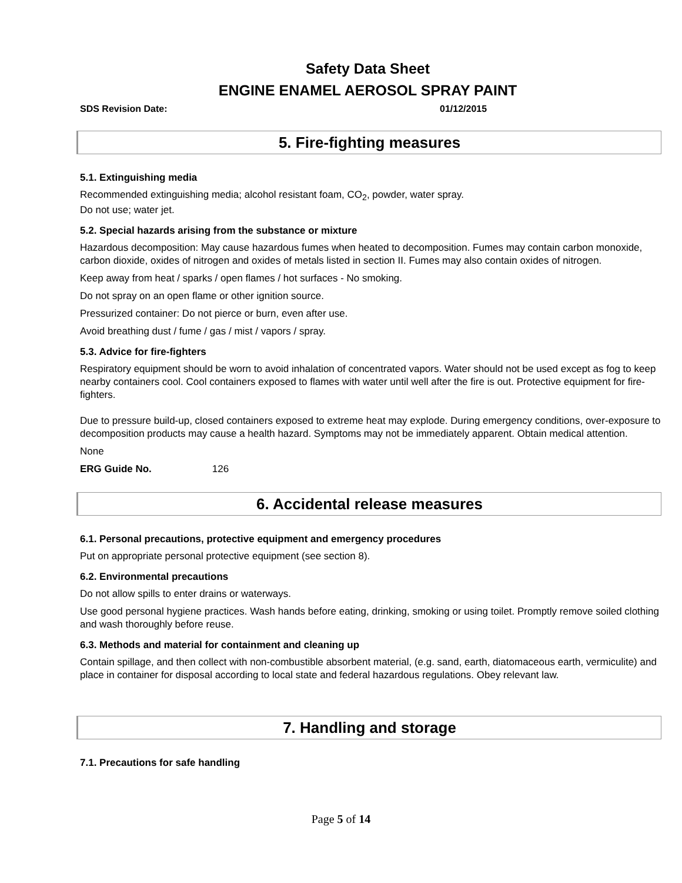Safety Data Sheet
ENGINE ENAMEL AEROSOL SPRAY PAINT
SDS Revision Date: 01/12/2015
5. Fire-fighting measures
5.1. Extinguishing media
Recommended extinguishing media; alcohol resistant foam, CO<sub>2</sub>, powder, water spray.
Do not use; water jet.
5.2. Special hazards arising from the substance or mixture
Hazardous decomposition: May cause hazardous fumes when heated to decomposition. Fumes may contain carbon monoxide, carbon dioxide, oxides of nitrogen and oxides of metals listed in section II. Fumes may also contain oxides of nitrogen.
Keep away from heat / sparks / open flames / hot surfaces - No smoking.
Do not spray on an open flame or other ignition source.
Pressurized container: Do not pierce or burn, even after use.
Avoid breathing dust / fume / gas / mist / vapors / spray.
5.3. Advice for fire-fighters
Respiratory equipment should be worn to avoid inhalation of concentrated vapors. Water should not be used except as fog to keep nearby containers cool. Cool containers exposed to flames with water until well after the fire is out. Protective equipment for fire-fighters.
Due to pressure build-up, closed containers exposed to extreme heat may explode. During emergency conditions, over-exposure to decomposition products may cause a health hazard. Symptoms may not be immediately apparent. Obtain medical attention.
None
ERG Guide No. 126
6. Accidental release measures
6.1. Personal precautions, protective equipment and emergency procedures
Put on appropriate personal protective equipment (see section 8).
6.2. Environmental precautions
Do not allow spills to enter drains or waterways.
Use good personal hygiene practices. Wash hands before eating, drinking, smoking or using toilet. Promptly remove soiled clothing and wash thoroughly before reuse.
6.3. Methods and material for containment and cleaning up
Contain spillage, and then collect with non-combustible absorbent material, (e.g. sand, earth, diatomaceous earth, vermiculite) and place in container for disposal according to local state and federal hazardous regulations. Obey relevant law.
7. Handling and storage
7.1. Precautions for safe handling
Page 5 of 14